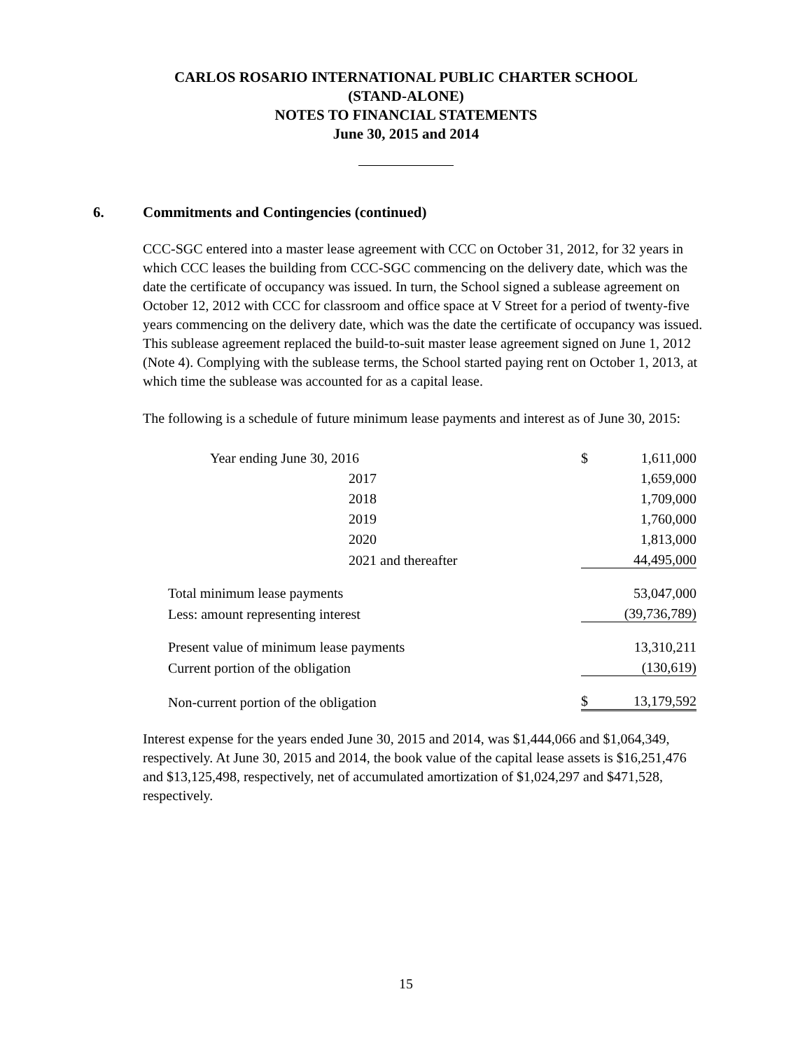CARLOS ROSARIO INTERNATIONAL PUBLIC CHARTER SCHOOL
(STAND-ALONE)
NOTES TO FINANCIAL STATEMENTS
June 30, 2015 and 2014
6. Commitments and Contingencies (continued)
CCC-SGC entered into a master lease agreement with CCC on October 31, 2012, for 32 years in which CCC leases the building from CCC-SGC commencing on the delivery date, which was the date the certificate of occupancy was issued. In turn, the School signed a sublease agreement on October 12, 2012 with CCC for classroom and office space at V Street for a period of twenty-five years commencing on the delivery date, which was the date the certificate of occupancy was issued. This sublease agreement replaced the build-to-suit master lease agreement signed on June 1, 2012 (Note 4). Complying with the sublease terms, the School started paying rent on October 1, 2013, at which time the sublease was accounted for as a capital lease.
The following is a schedule of future minimum lease payments and interest as of June 30, 2015:
| Year ending June 30, 2016 | $ | 1,611,000 |
| 2017 | | 1,659,000 |
| 2018 | | 1,709,000 |
| 2019 | | 1,760,000 |
| 2020 | | 1,813,000 |
| 2021 and thereafter | | 44,495,000 |
| Total minimum lease payments | | 53,047,000 |
| Less: amount representing interest | | (39,736,789) |
| Present value of minimum lease payments | | 13,310,211 |
| Current portion of the obligation | | (130,619) |
| Non-current portion of the obligation | $ | 13,179,592 |
Interest expense for the years ended June 30, 2015 and 2014, was $1,444,066 and $1,064,349, respectively. At June 30, 2015 and 2014, the book value of the capital lease assets is $16,251,476 and $13,125,498, respectively, net of accumulated amortization of $1,024,297 and $471,528, respectively.
15